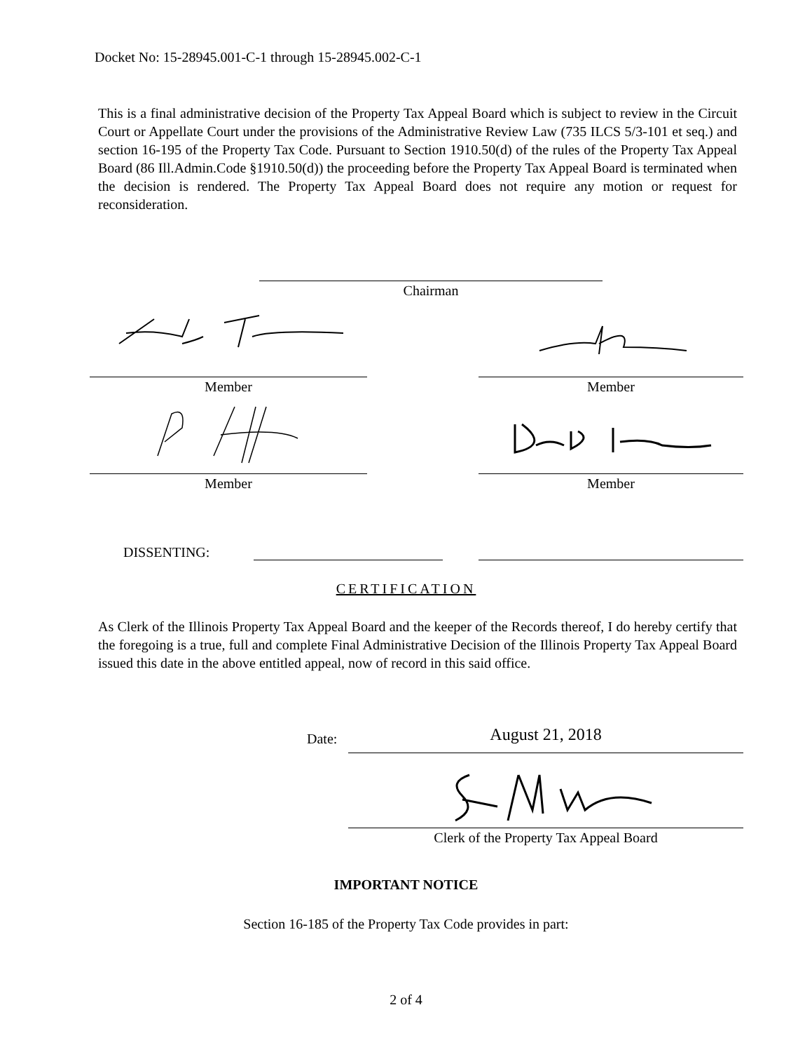Docket No: 15-28945.001-C-1 through 15-28945.002-C-1
This is a final administrative decision of the Property Tax Appeal Board which is subject to review in the Circuit Court or Appellate Court under the provisions of the Administrative Review Law (735 ILCS 5/3-101 et seq.) and section 16-195 of the Property Tax Code. Pursuant to Section 1910.50(d) of the rules of the Property Tax Appeal Board (86 Ill.Admin.Code §1910.50(d)) the proceeding before the Property Tax Appeal Board is terminated when the decision is rendered. The Property Tax Appeal Board does not require any motion or request for reconsideration.
Chairman
Member Member
Member Member
DISSENTING:
CERTIFICATION
As Clerk of the Illinois Property Tax Appeal Board and the keeper of the Records thereof, I do hereby certify that the foregoing is a true, full and complete Final Administrative Decision of the Illinois Property Tax Appeal Board issued this date in the above entitled appeal, now of record in this said office.
Date: August 21, 2018
Clerk of the Property Tax Appeal Board
IMPORTANT NOTICE
Section 16-185 of the Property Tax Code provides in part:
2 of 4